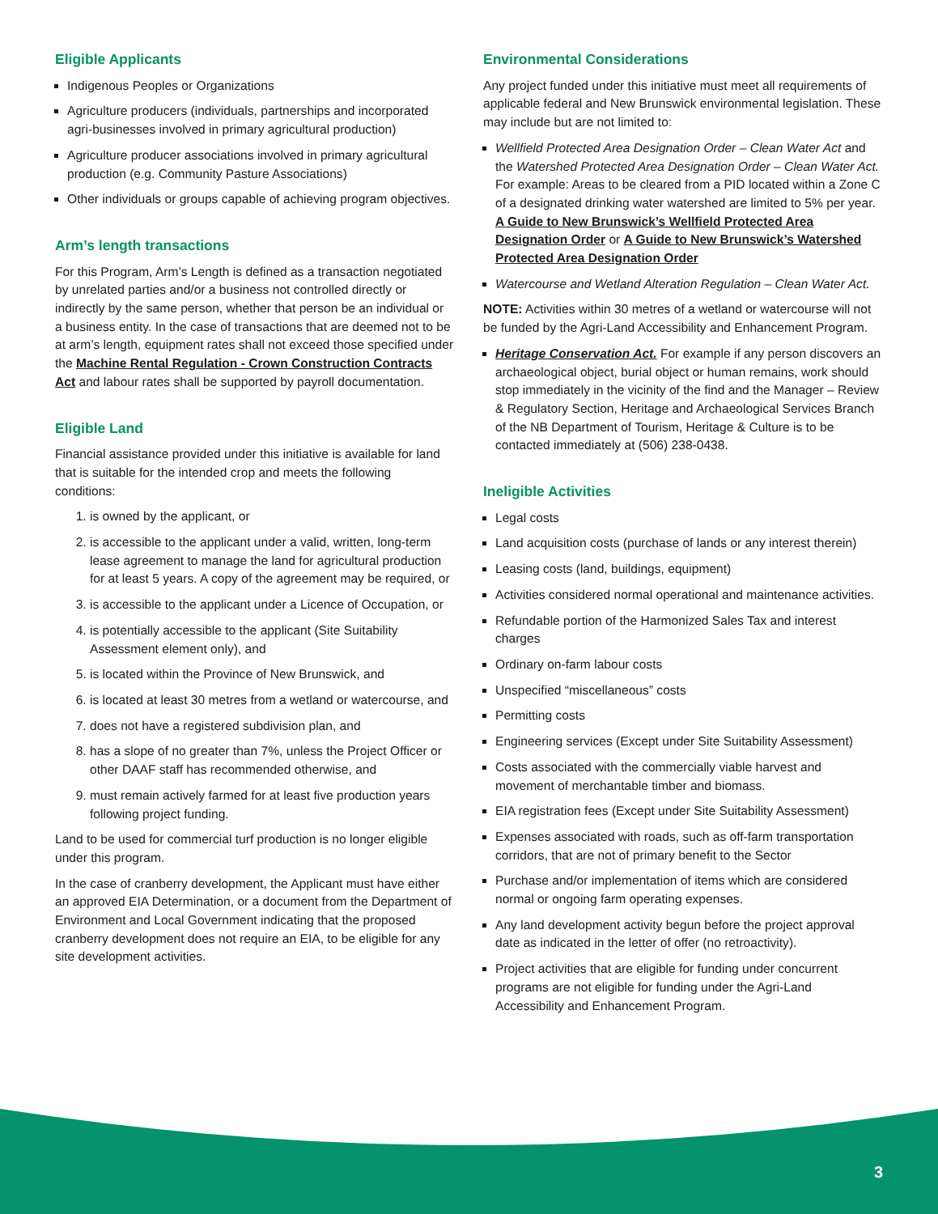Eligible Applicants
Indigenous Peoples or Organizations
Agriculture producers (individuals, partnerships and incorporated agri-businesses involved in primary agricultural production)
Agriculture producer associations involved in primary agricultural production (e.g. Community Pasture Associations)
Other individuals or groups capable of achieving program objectives.
Arm’s length transactions
For this Program, Arm’s Length is defined as a transaction negotiated by unrelated parties and/or a business not controlled directly or indirectly by the same person, whether that person be an individual or a business entity. In the case of transactions that are deemed not to be at arm’s length, equipment rates shall not exceed those specified under the Machine Rental Regulation - Crown Construction Contracts Act and labour rates shall be supported by payroll documentation.
Eligible Land
Financial assistance provided under this initiative is available for land that is suitable for the intended crop and meets the following conditions:
1. is owned by the applicant, or
2. is accessible to the applicant under a valid, written, long-term lease agreement to manage the land for agricultural production for at least 5 years. A copy of the agreement may be required, or
3. is accessible to the applicant under a Licence of Occupation, or
4. is potentially accessible to the applicant (Site Suitability Assessment element only), and
5. is located within the Province of New Brunswick, and
6. is located at least 30 metres from a wetland or watercourse, and
7. does not have a registered subdivision plan, and
8. has a slope of no greater than 7%, unless the Project Officer or other DAAF staff has recommended otherwise, and
9. must remain actively farmed for at least five production years following project funding.
Land to be used for commercial turf production is no longer eligible under this program.
In the case of cranberry development, the Applicant must have either an approved EIA Determination, or a document from the Department of Environment and Local Government indicating that the proposed cranberry development does not require an EIA, to be eligible for any site development activities.
Environmental Considerations
Any project funded under this initiative must meet all requirements of applicable federal and New Brunswick environmental legislation. These may include but are not limited to:
Wellfield Protected Area Designation Order – Clean Water Act and the Watershed Protected Area Designation Order – Clean Water Act. For example: Areas to be cleared from a PID located within a Zone C of a designated drinking water watershed are limited to 5% per year. A Guide to New Brunswick’s Wellfield Protected Area Designation Order or A Guide to New Brunswick’s Watershed Protected Area Designation Order
Watercourse and Wetland Alteration Regulation – Clean Water Act.
NOTE: Activities within 30 metres of a wetland or watercourse will not be funded by the Agri-Land Accessibility and Enhancement Program.
Heritage Conservation Act. For example if any person discovers an archaeological object, burial object or human remains, work should stop immediately in the vicinity of the find and the Manager – Review & Regulatory Section, Heritage and Archaeological Services Branch of the NB Department of Tourism, Heritage & Culture is to be contacted immediately at (506) 238-0438.
Ineligible Activities
Legal costs
Land acquisition costs (purchase of lands or any interest therein)
Leasing costs (land, buildings, equipment)
Activities considered normal operational and maintenance activities.
Refundable portion of the Harmonized Sales Tax and interest charges
Ordinary on-farm labour costs
Unspecified “miscellaneous” costs
Permitting costs
Engineering services (Except under Site Suitability Assessment)
Costs associated with the commercially viable harvest and movement of merchantable timber and biomass.
EIA registration fees (Except under Site Suitability Assessment)
Expenses associated with roads, such as off-farm transportation corridors, that are not of primary benefit to the Sector
Purchase and/or implementation of items which are considered normal or ongoing farm operating expenses.
Any land development activity begun before the project approval date as indicated in the letter of offer (no retroactivity).
Project activities that are eligible for funding under concurrent programs are not eligible for funding under the Agri-Land Accessibility and Enhancement Program.
3